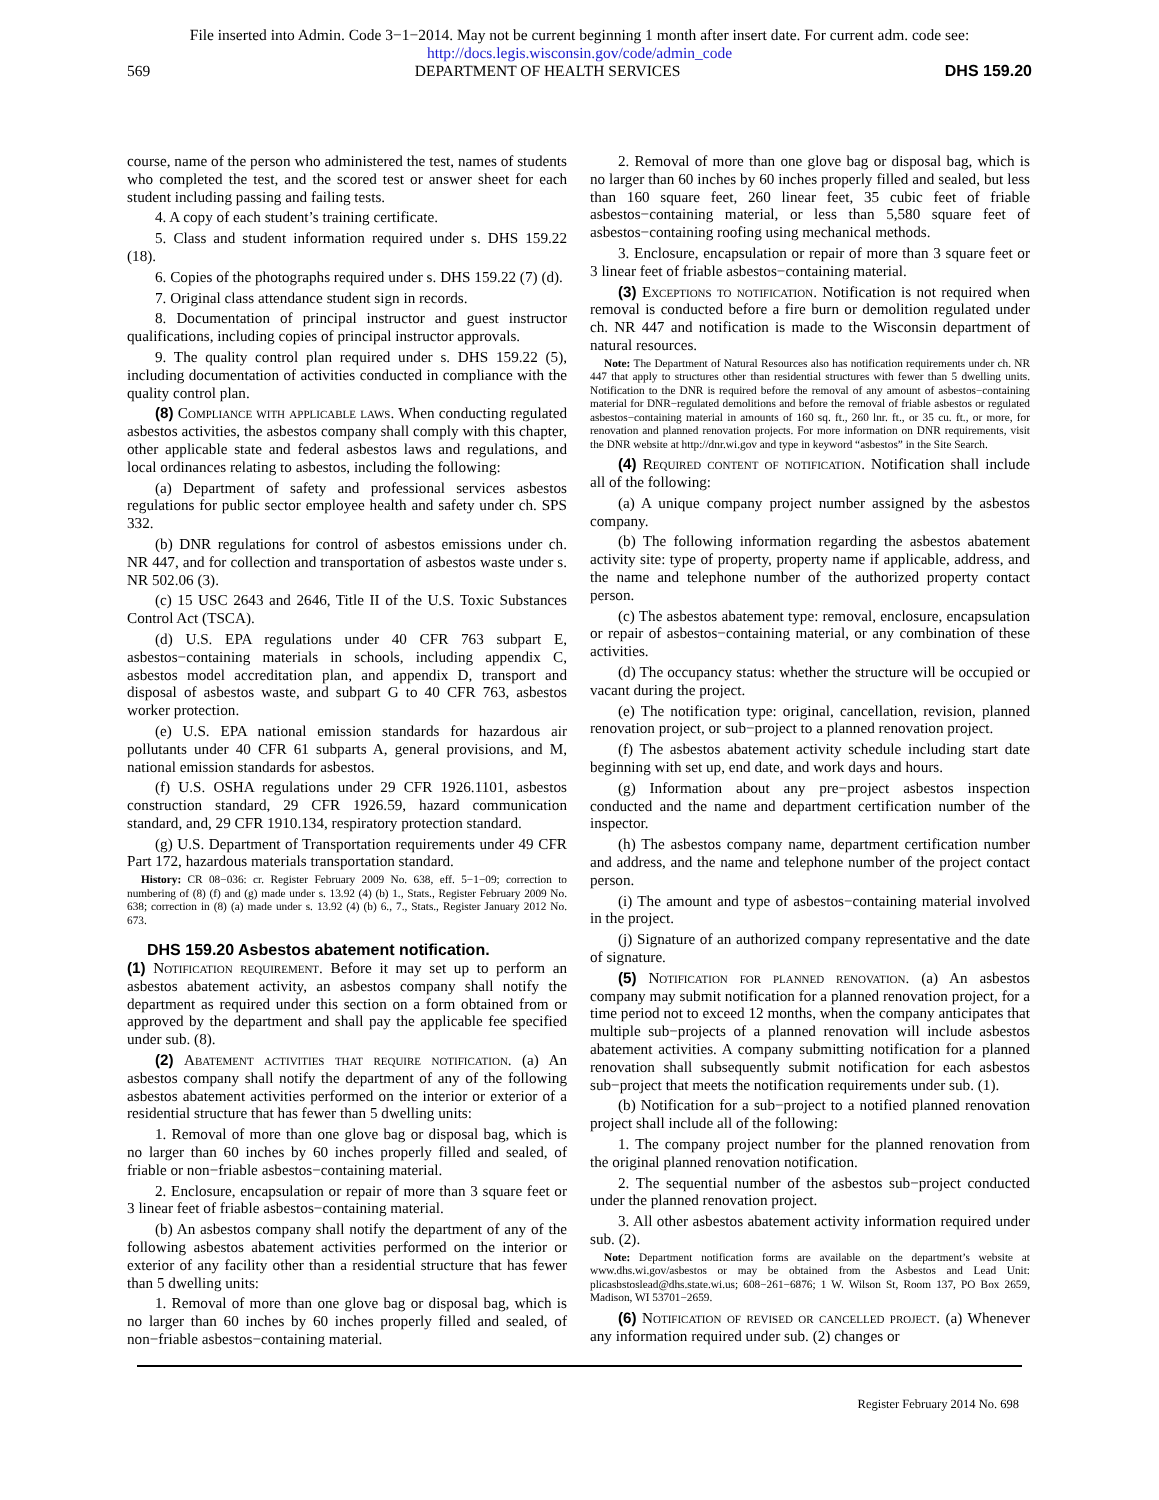File inserted into Admin. Code 3−1−2014. May not be current beginning 1 month after insert date. For current adm. code see:
http://docs.legis.wisconsin.gov/code/admin_code
569 DEPARTMENT OF HEALTH SERVICES DHS 159.20
course, name of the person who administered the test, names of students who completed the test, and the scored test or answer sheet for each student including passing and failing tests.
4. A copy of each student’s training certificate.
5. Class and student information required under s. DHS 159.22 (18).
6. Copies of the photographs required under s. DHS 159.22 (7) (d).
7. Original class attendance student sign in records.
8. Documentation of principal instructor and guest instructor qualifications, including copies of principal instructor approvals.
9. The quality control plan required under s. DHS 159.22 (5), including documentation of activities conducted in compliance with the quality control plan.
(8) Compliance with applicable laws. When conducting regulated asbestos activities, the asbestos company shall comply with this chapter, other applicable state and federal asbestos laws and regulations, and local ordinances relating to asbestos, including the following:
(a) Department of safety and professional services asbestos regulations for public sector employee health and safety under ch. SPS 332.
(b) DNR regulations for control of asbestos emissions under ch. NR 447, and for collection and transportation of asbestos waste under s. NR 502.06 (3).
(c) 15 USC 2643 and 2646, Title II of the U.S. Toxic Substances Control Act (TSCA).
(d) U.S. EPA regulations under 40 CFR 763 subpart E, asbestos−containing materials in schools, including appendix C, asbestos model accreditation plan, and appendix D, transport and disposal of asbestos waste, and subpart G to 40 CFR 763, asbestos worker protection.
(e) U.S. EPA national emission standards for hazardous air pollutants under 40 CFR 61 subparts A, general provisions, and M, national emission standards for asbestos.
(f) U.S. OSHA regulations under 29 CFR 1926.1101, asbestos construction standard, 29 CFR 1926.59, hazard communication standard, and, 29 CFR 1910.134, respiratory protection standard.
(g) U.S. Department of Transportation requirements under 49 CFR Part 172, hazardous materials transportation standard.
History: CR 08−036: cr. Register February 2009 No. 638, eff. 5−1−09; correction to numbering of (8) (f) and (g) made under s. 13.92 (4) (b) 1., Stats., Register February 2009 No. 638; correction in (8) (a) made under s. 13.92 (4) (b) 6., 7., Stats., Register January 2012 No. 673.
DHS 159.20 Asbestos abatement notification.
(1) Notification requirement. Before it may set up to perform an asbestos abatement activity, an asbestos company shall notify the department as required under this section on a form obtained from or approved by the department and shall pay the applicable fee specified under sub. (8).
(2) Abatement activities that require notification. (a) An asbestos company shall notify the department of any of the following asbestos abatement activities performed on the interior or exterior of a residential structure that has fewer than 5 dwelling units:
1. Removal of more than one glove bag or disposal bag, which is no larger than 60 inches by 60 inches properly filled and sealed, of friable or non−friable asbestos−containing material.
2. Enclosure, encapsulation or repair of more than 3 square feet or 3 linear feet of friable asbestos−containing material.
(b) An asbestos company shall notify the department of any of the following asbestos abatement activities performed on the interior or exterior of any facility other than a residential structure that has fewer than 5 dwelling units:
1. Removal of more than one glove bag or disposal bag, which is no larger than 60 inches by 60 inches properly filled and sealed, of non−friable asbestos−containing material.
2. Removal of more than one glove bag or disposal bag, which is no larger than 60 inches by 60 inches properly filled and sealed, but less than 160 square feet, 260 linear feet, 35 cubic feet of friable asbestos−containing material, or less than 5,580 square feet of asbestos−containing roofing using mechanical methods.
3. Enclosure, encapsulation or repair of more than 3 square feet or 3 linear feet of friable asbestos−containing material.
(3) Exceptions to notification. Notification is not required when removal is conducted before a fire burn or demolition regulated under ch. NR 447 and notification is made to the Wisconsin department of natural resources.
Note: The Department of Natural Resources also has notification requirements under ch. NR 447 that apply to structures other than residential structures with fewer than 5 dwelling units. Notification to the DNR is required before the removal of any amount of asbestos−containing material for DNR−regulated demolitions and before the removal of friable asbestos or regulated asbestos−containing material in amounts of 160 sq. ft., 260 lnr. ft., or 35 cu. ft., or more, for renovation and planned renovation projects. For more information on DNR requirements, visit the DNR website at http://dnr.wi.gov and type in keyword “asbestos” in the Site Search.
(4) Required content of notification. Notification shall include all of the following:
(a) A unique company project number assigned by the asbestos company.
(b) The following information regarding the asbestos abatement activity site: type of property, property name if applicable, address, and the name and telephone number of the authorized property contact person.
(c) The asbestos abatement type: removal, enclosure, encapsulation or repair of asbestos−containing material, or any combination of these activities.
(d) The occupancy status: whether the structure will be occupied or vacant during the project.
(e) The notification type: original, cancellation, revision, planned renovation project, or sub−project to a planned renovation project.
(f) The asbestos abatement activity schedule including start date beginning with set up, end date, and work days and hours.
(g) Information about any pre−project asbestos inspection conducted and the name and department certification number of the inspector.
(h) The asbestos company name, department certification number and address, and the name and telephone number of the project contact person.
(i) The amount and type of asbestos−containing material involved in the project.
(j) Signature of an authorized company representative and the date of signature.
(5) Notification for planned renovation. (a) An asbestos company may submit notification for a planned renovation project, for a time period not to exceed 12 months, when the company anticipates that multiple sub−projects of a planned renovation will include asbestos abatement activities. A company submitting notification for a planned renovation shall subsequently submit notification for each asbestos sub−project that meets the notification requirements under sub. (1).
(b) Notification for a sub−project to a notified planned renovation project shall include all of the following:
1. The company project number for the planned renovation from the original planned renovation notification.
2. The sequential number of the asbestos sub−project conducted under the planned renovation project.
3. All other asbestos abatement activity information required under sub. (2).
Note: Department notification forms are available on the department’s website at www.dhs.wi.gov/asbestos or may be obtained from the Asbestos and Lead Unit: plicasbstoslead@dhs.state.wi.us; 608−261−6876; 1 W. Wilson St, Room 137, PO Box 2659, Madison, WI 53701−2659.
(6) Notification of revised or cancelled project. (a) Whenever any information required under sub. (2) changes or
Register February 2014 No. 698